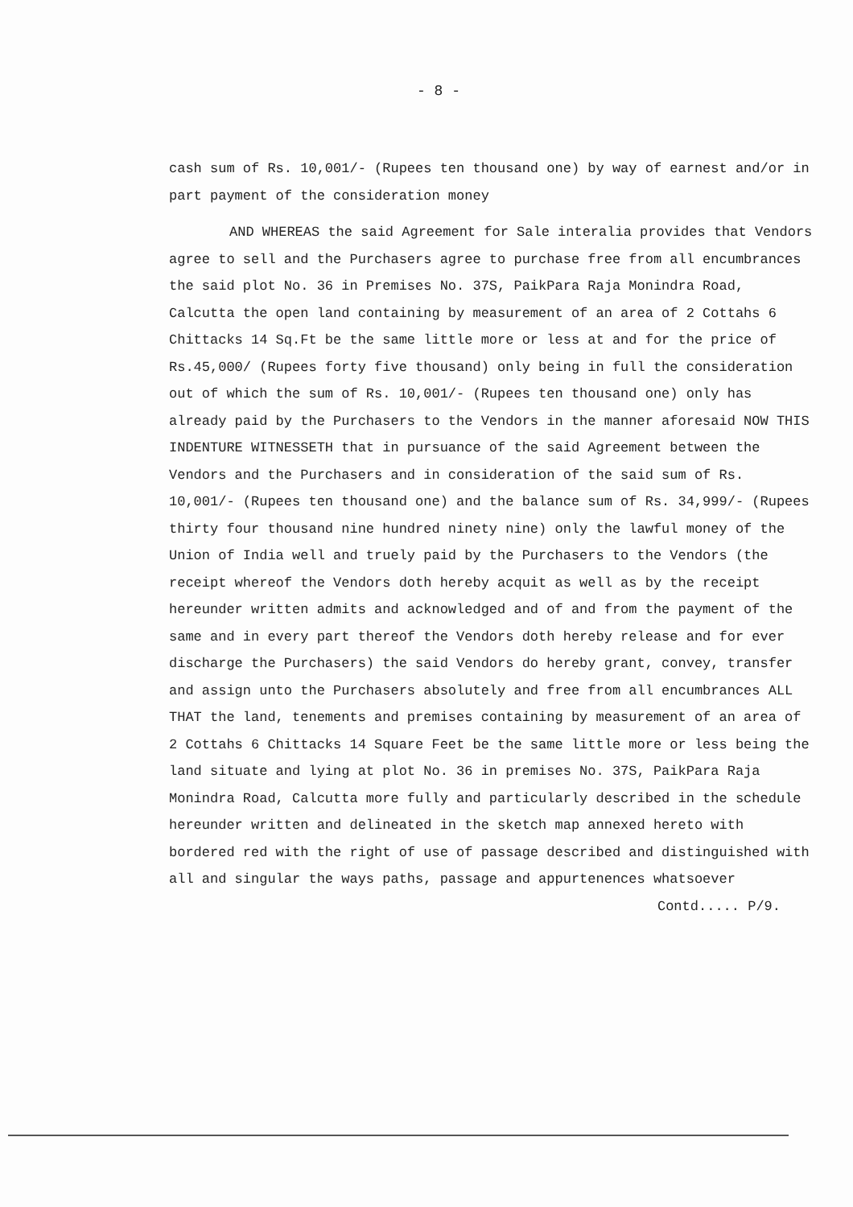- 8 -
cash sum of Rs. 10,001/- (Rupees ten thousand one) by way of earnest and/or in part payment of the consideration money
AND WHEREAS the said Agreement for Sale interalia provides that Vendors agree to sell and the Purchasers agree to purchase free from all encumbrances the said plot No. 36 in Premises No. 37S, PaikPara Raja Monindra Road, Calcutta the open land containing by measurement of an area of 2 Cottahs 6 Chittacks 14 Sq.Ft be the same little more or less at and for the price of Rs.45,000/ (Rupees forty five thousand) only being in full the consideration out of which the sum of Rs. 10,001/- (Rupees ten thousand one) only has already paid by the Purchasers to the Vendors in the manner aforesaid NOW THIS INDENTURE WITNESSETH that in pursuance of the said Agreement between the Vendors and the Purchasers and in consideration of the said sum of Rs. 10,001/- (Rupees ten thousand one) and the balance sum of Rs. 34,999/- (Rupees thirty four thousand nine hundred ninety nine) only the lawful money of the Union of India well and truely paid by the Purchasers to the Vendors (the receipt whereof the Vendors doth hereby acquit as well as by the receipt hereunder written admits and acknowledged and of and from the payment of the same and in every part thereof the Vendors doth hereby release and for ever discharge the Purchasers) the said Vendors do hereby grant, convey, transfer and assign unto the Purchasers absolutely and free from all encumbrances ALL THAT the land, tenements and premises containing by measurement of an area of 2 Cottahs 6 Chittacks 14 Square Feet be the same little more or less being the land situate and lying at plot No. 36 in premises No. 37S, PaikPara Raja Monindra Road, Calcutta more fully and particularly described in the schedule hereunder written and delineated in the sketch map annexed hereto with bordered red with the right of use of passage described and distinguished with all and singular the ways paths, passage and appurtenences whatsoever
Contd..... P/9.